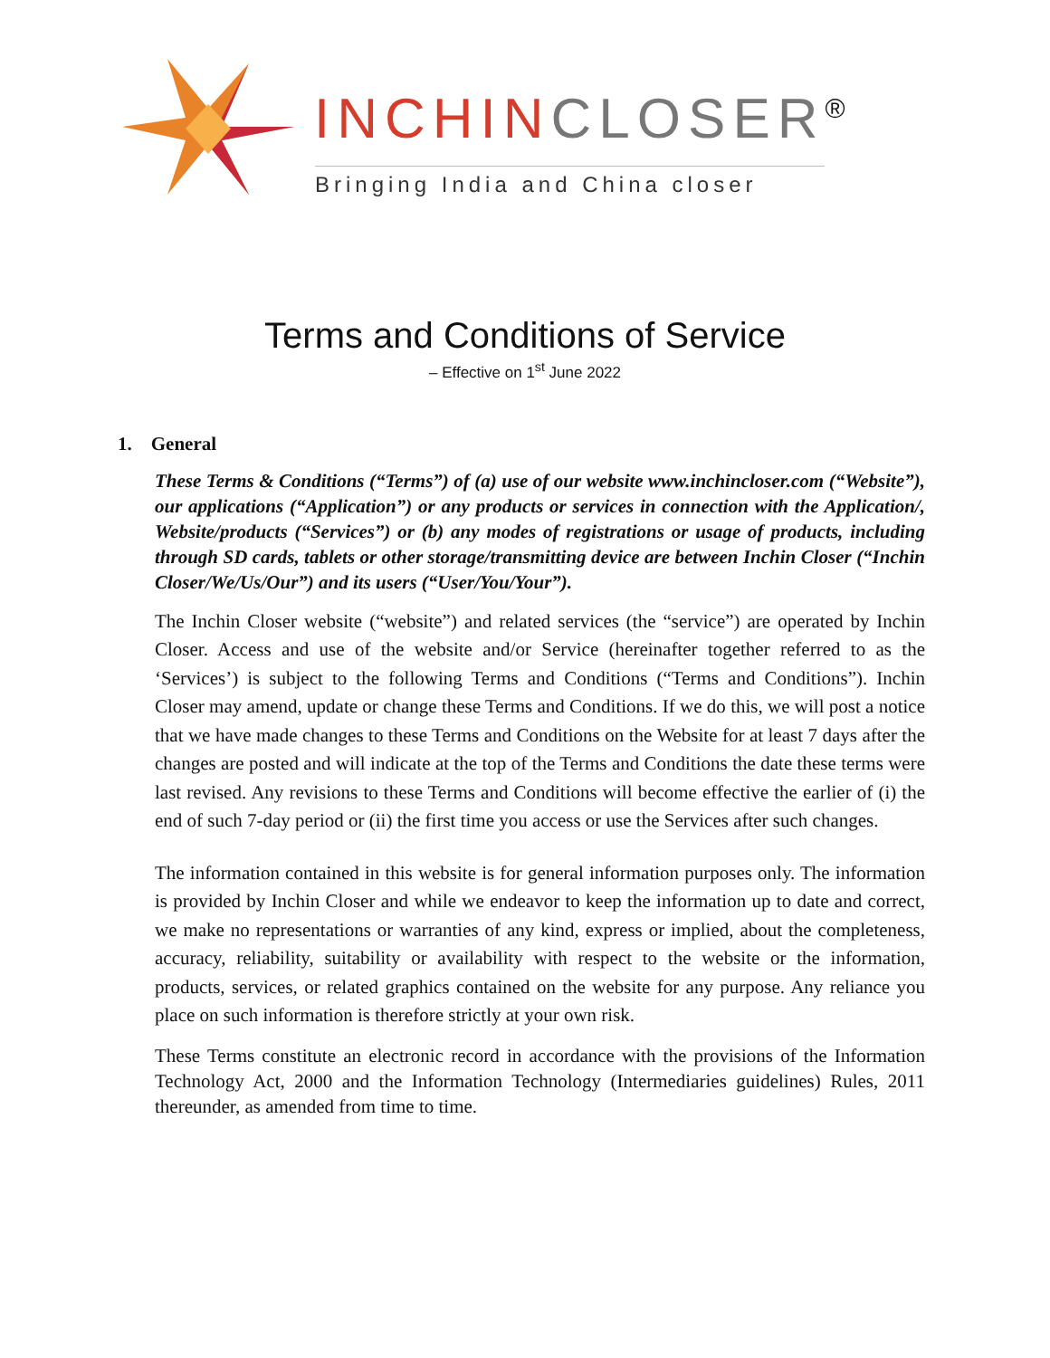INCHIN CLOSER<sup>®</sup>
Bringing India and China closer
Terms and Conditions of Service
– Effective on 1<sup>st</sup> June 2022
1. General
These Terms & Conditions (“Terms”) of (a) use of our website www.inchincloser.com (“Website”), our applications (“Application”) or any products or services in connection with the Application/, Website/products (“Services”) or (b) any modes of registrations or usage of products, including through SD cards, tablets or other storage/transmitting device are between Inchin Closer (“Inchin Closer/We/Us/Our”) and its users (“User/You/Your”).
The Inchin Closer website (“website”) and related services (the “service”) are operated by Inchin Closer. Access and use of the website and/or Service (hereinafter together referred to as the ‘Services’) is subject to the following Terms and Conditions (“Terms and Conditions”). Inchin Closer may amend, update or change these Terms and Conditions. If we do this, we will post a notice that we have made changes to these Terms and Conditions on the Website for at least 7 days after the changes are posted and will indicate at the top of the Terms and Conditions the date these terms were last revised. Any revisions to these Terms and Conditions will become effective the earlier of (i) the end of such 7-day period or (ii) the first time you access or use the Services after such changes.
The information contained in this website is for general information purposes only. The information is provided by Inchin Closer and while we endeavor to keep the information up to date and correct, we make no representations or warranties of any kind, express or implied, about the completeness, accuracy, reliability, suitability or availability with respect to the website or the information, products, services, or related graphics contained on the website for any purpose. Any reliance you place on such information is therefore strictly at your own risk.
These Terms constitute an electronic record in accordance with the provisions of the Information Technology Act, 2000 and the Information Technology (Intermediaries guidelines) Rules, 2011 thereunder, as amended from time to time.